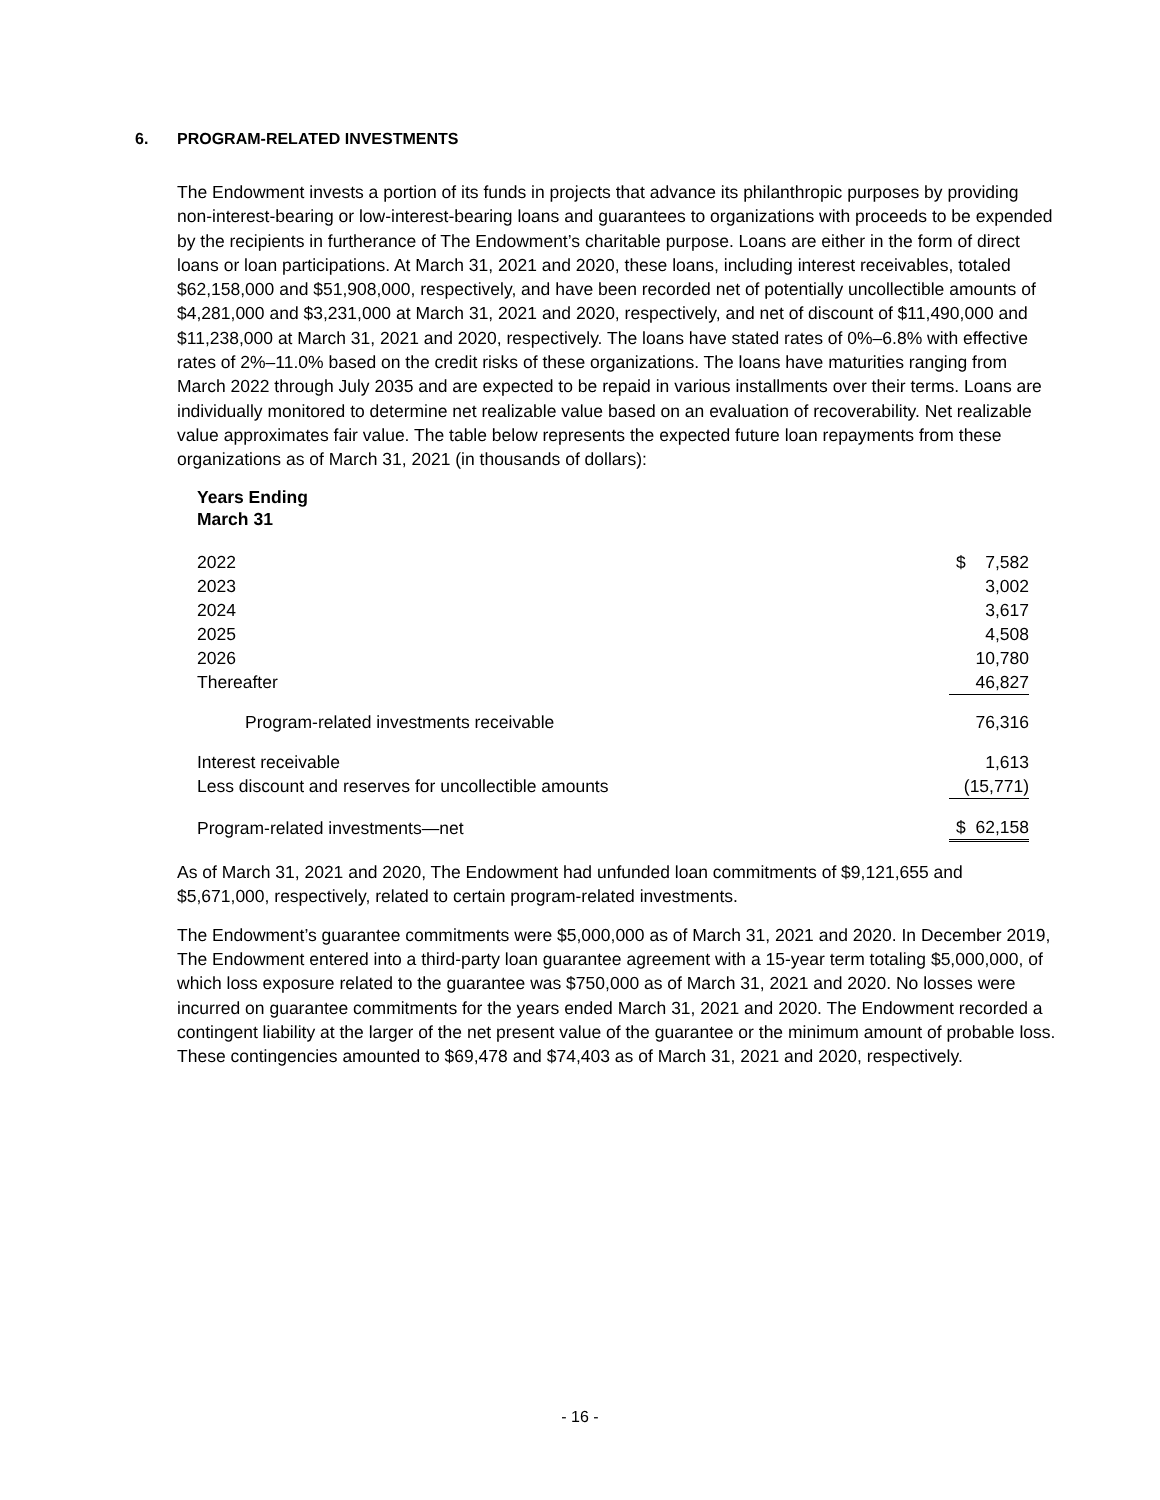6. PROGRAM-RELATED INVESTMENTS
The Endowment invests a portion of its funds in projects that advance its philanthropic purposes by providing non-interest-bearing or low-interest-bearing loans and guarantees to organizations with proceeds to be expended by the recipients in furtherance of The Endowment’s charitable purpose. Loans are either in the form of direct loans or loan participations. At March 31, 2021 and 2020, these loans, including interest receivables, totaled $62,158,000 and $51,908,000, respectively, and have been recorded net of potentially uncollectible amounts of $4,281,000 and $3,231,000 at March 31, 2021 and 2020, respectively, and net of discount of $11,490,000 and $11,238,000 at March 31, 2021 and 2020, respectively. The loans have stated rates of 0%–6.8% with effective rates of 2%–11.0% based on the credit risks of these organizations. The loans have maturities ranging from March 2022 through July 2035 and are expected to be repaid in various installments over their terms. Loans are individually monitored to determine net realizable value based on an evaluation of recoverability. Net realizable value approximates fair value. The table below represents the expected future loan repayments from these organizations as of March 31, 2021 (in thousands of dollars):
| Years Ending March 31 | |
| 2022 | $ 7,582 |
| 2023 | 3,002 |
| 2024 | 3,617 |
| 2025 | 4,508 |
| 2026 | 10,780 |
| Thereafter | 46,827 |
| Program-related investments receivable | 76,316 |
| Interest receivable | 1,613 |
| Less discount and reserves for uncollectible amounts | (15,771) |
| Program-related investments—net | $ 62,158 |
As of March 31, 2021 and 2020, The Endowment had unfunded loan commitments of $9,121,655 and $5,671,000, respectively, related to certain program-related investments.
The Endowment’s guarantee commitments were $5,000,000 as of March 31, 2021 and 2020. In December 2019, The Endowment entered into a third-party loan guarantee agreement with a 15-year term totaling $5,000,000, of which loss exposure related to the guarantee was $750,000 as of March 31, 2021 and 2020. No losses were incurred on guarantee commitments for the years ended March 31, 2021 and 2020. The Endowment recorded a contingent liability at the larger of the net present value of the guarantee or the minimum amount of probable loss. These contingencies amounted to $69,478 and $74,403 as of March 31, 2021 and 2020, respectively.
- 16 -